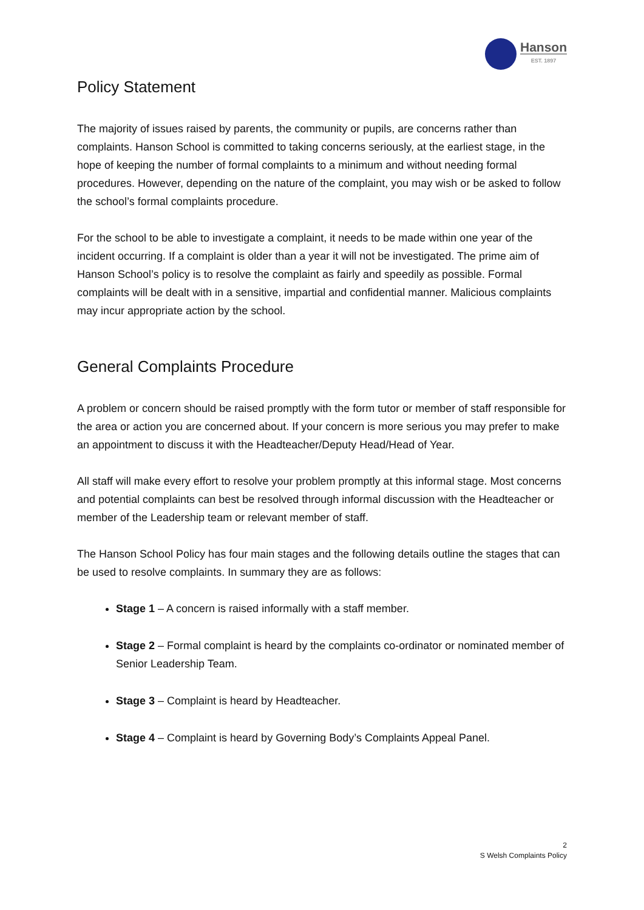Hanson
EST. 1897
Policy Statement
The majority of issues raised by parents, the community or pupils, are concerns rather than complaints. Hanson School is committed to taking concerns seriously, at the earliest stage, in the hope of keeping the number of formal complaints to a minimum and without needing formal procedures. However, depending on the nature of the complaint, you may wish or be asked to follow the school’s formal complaints procedure.
For the school to be able to investigate a complaint, it needs to be made within one year of the incident occurring. If a complaint is older than a year it will not be investigated. The prime aim of Hanson School’s policy is to resolve the complaint as fairly and speedily as possible. Formal complaints will be dealt with in a sensitive, impartial and confidential manner. Malicious complaints may incur appropriate action by the school.
General Complaints Procedure
A problem or concern should be raised promptly with the form tutor or member of staff responsible for the area or action you are concerned about. If your concern is more serious you may prefer to make an appointment to discuss it with the Headteacher/Deputy Head/Head of Year.
All staff will make every effort to resolve your problem promptly at this informal stage. Most concerns and potential complaints can best be resolved through informal discussion with the Headteacher or member of the Leadership team or relevant member of staff.
The Hanson School Policy has four main stages and the following details outline the stages that can be used to resolve complaints. In summary they are as follows:
Stage 1 – A concern is raised informally with a staff member.
Stage 2 – Formal complaint is heard by the complaints co-ordinator or nominated member of Senior Leadership Team.
Stage 3 – Complaint is heard by Headteacher.
Stage 4 – Complaint is heard by Governing Body’s Complaints Appeal Panel.
2
S Welsh Complaints Policy